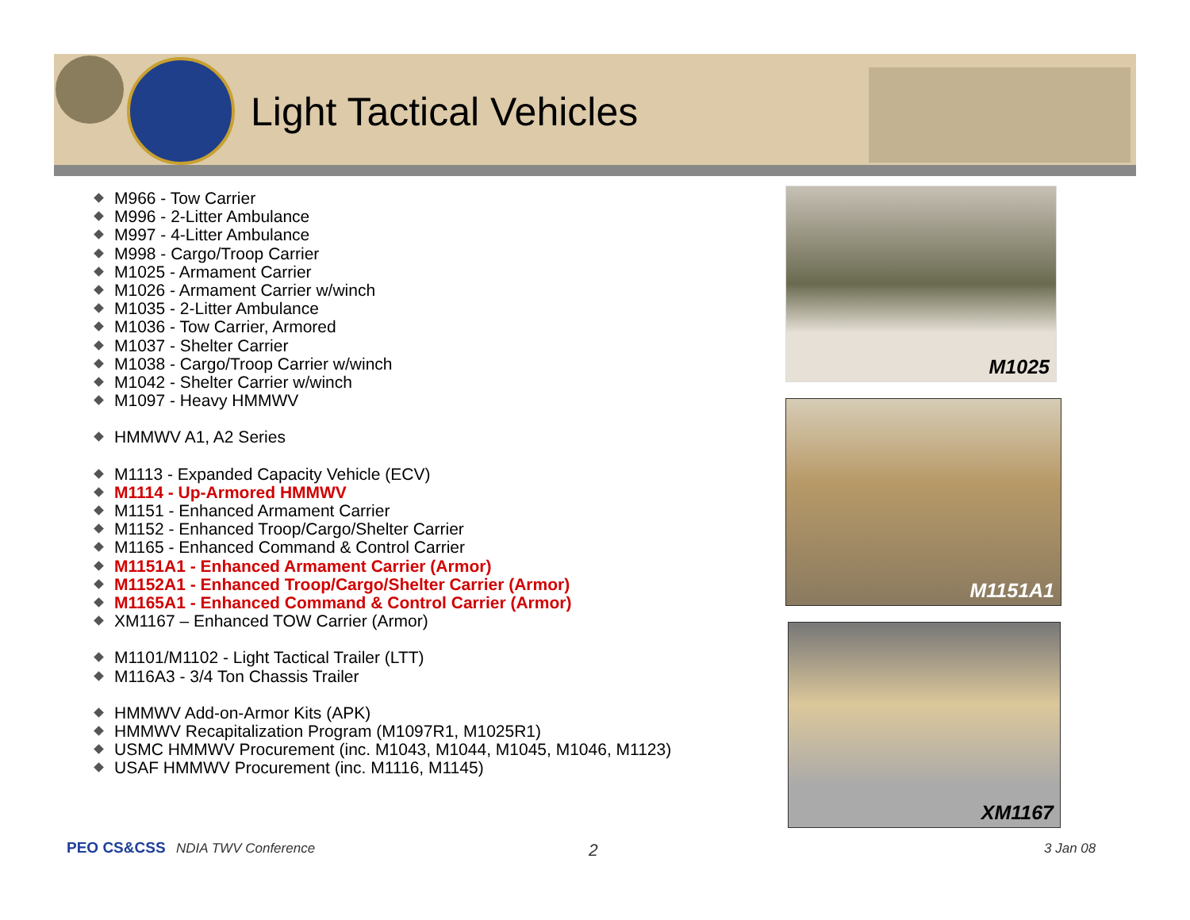Light Tactical Vehicles
M966 - Tow Carrier
M996 - 2-Litter Ambulance
M997 - 4-Litter Ambulance
M998 - Cargo/Troop Carrier
M1025 - Armament Carrier
M1026 - Armament Carrier w/winch
M1035 - 2-Litter Ambulance
M1036 - Tow Carrier, Armored
M1037 - Shelter Carrier
M1038 - Cargo/Troop Carrier w/winch
M1042 - Shelter Carrier w/winch
M1097 - Heavy HMMWV
HMMWV A1, A2 Series
M1113 - Expanded Capacity Vehicle (ECV)
M1114 - Up-Armored HMMWV
M1151 - Enhanced Armament Carrier
M1152 - Enhanced Troop/Cargo/Shelter Carrier
M1165 - Enhanced Command & Control Carrier
M1151A1 - Enhanced Armament Carrier (Armor)
M1152A1 - Enhanced Troop/Cargo/Shelter Carrier (Armor)
M1165A1 - Enhanced Command & Control Carrier (Armor)
XM1167 – Enhanced TOW Carrier (Armor)
M1101/M1102 - Light Tactical Trailer (LTT)
M116A3 - 3/4 Ton Chassis Trailer
HMMWV Add-on-Armor Kits (APK)
HMMWV Recapitalization Program (M1097R1, M1025R1)
USMC HMMWV Procurement (inc. M1043, M1044, M1045, M1046, M1123)
USAF HMMWV Procurement (inc. M1116, M1145)
M1025
M1151A1
XM1167
PEO CS&CSS NDIA TWV Conference 2 3 Jan 08